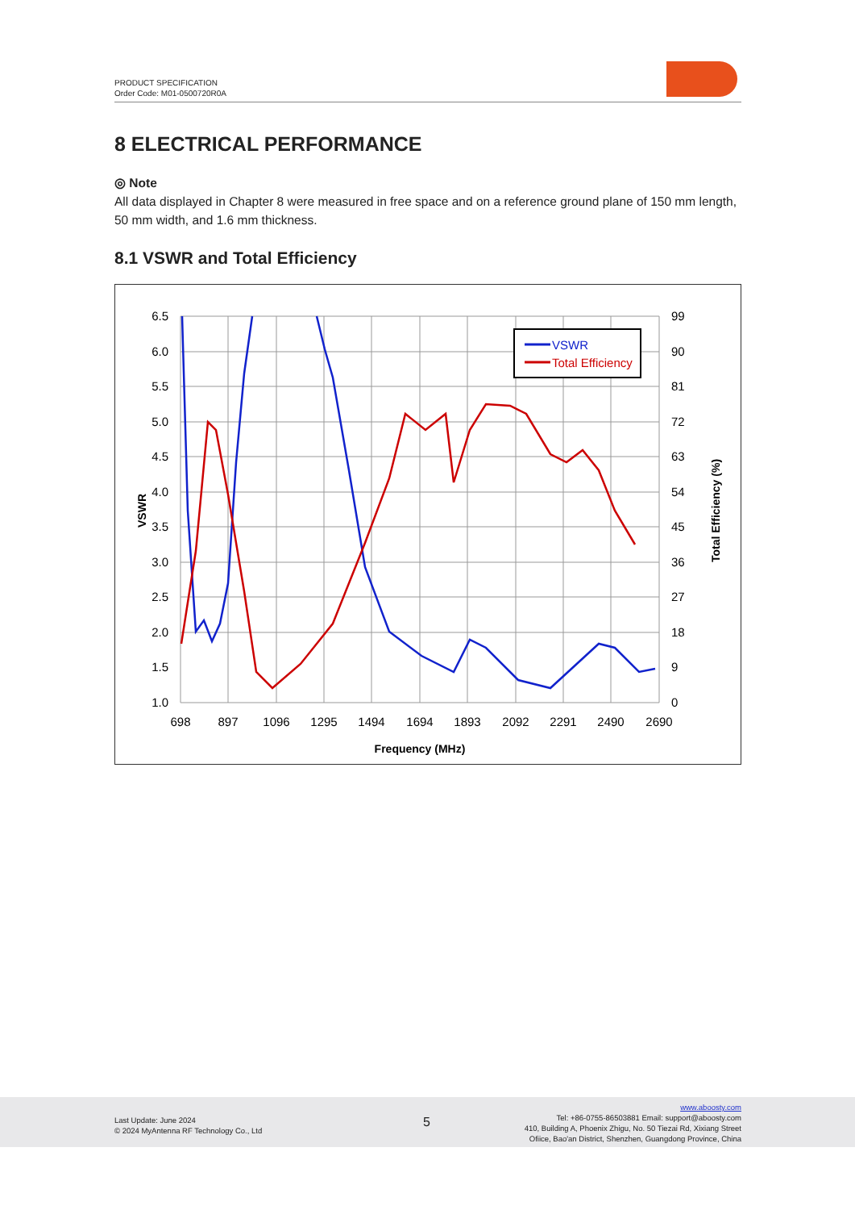PRODUCT SPECIFICATION
Order Code: M01-0500720R0A
8 ELECTRICAL PERFORMANCE
◎ Note
All data displayed in Chapter 8 were measured in free space and on a reference ground plane of 150 mm length, 50 mm width, and 1.6 mm thickness.
8.1 VSWR and Total Efficiency
VSWR
Total Efficiency
6.5
6.0
5.5
5.0
4.5
4.0
3.5
3.0
2.5
2.0
1.5
1.0
99
90
81
72
63
54
45
36
27
18
9
0
698
897
1096
1295
1494
1694
1893
2092
2291
2490
2690
Frequency (MHz)
VSWR
Total Efficiency (%)
Last Update: June 2024
© 2024 MyAntenna RF Technology Co., Ltd
5
www.aboosty.com
Tel: +86-0755-86503881 Email: support@aboosty.com
410, Building A, Phoenix Zhigu, No. 50 Tiezai Rd, Xixiang Street
Ofiice, Bao'an District, Shenzhen, Guangdong Province, China